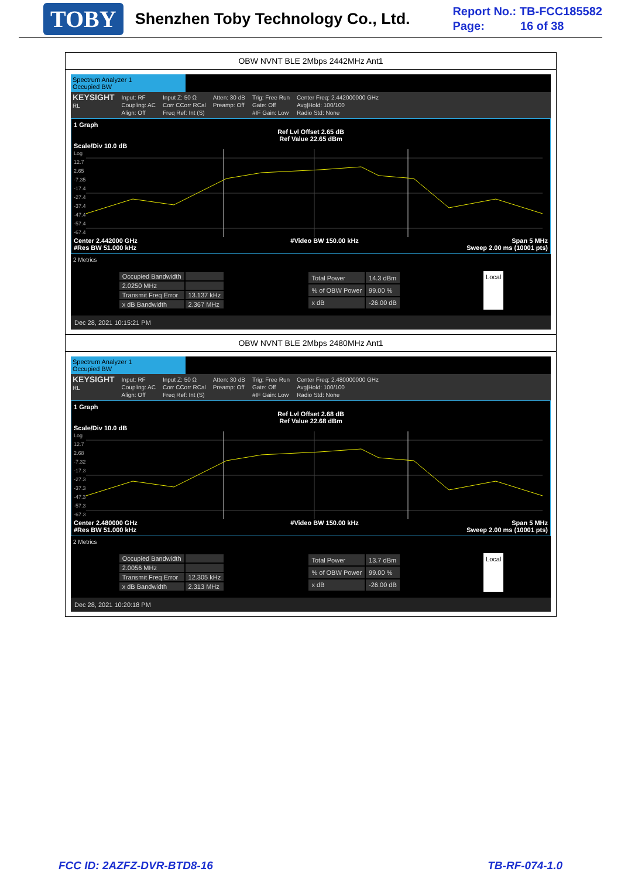TOBY Shenzhen Toby Technology Co., Ltd.
Report No.: TB-FCC185582
Page: 16 of 38
OBW NVNT BLE 2Mbps 2442MHz Ant1
Spectrum Analyzer 1
Occupied BW
KEYSIGHT
RL
Input: RF
Coupling: AC
Align: Off
Input Z: 50 Ω
Corr CCorr RCal
Freq Ref: Int (S)
Atten: 30 dB
Preamp: Off
Trig: Free Run
Gate: Off
#IF Gain: Low
Center Freq: 2.442000000 GHz
Avg|Hold: 100/100
Radio Std: None
1 Graph
Ref Lvl Offset 2.65 dB
Ref Value 22.65 dBm
Scale/Div 10.0 dB
Log
12.7
2.65
-7.35
-17.4
-27.4
-37.4
-47.4
-57.4
-67.4
Center 2.442000 GHz #Video BW 150.00 kHz Span 5 MHz
#Res BW 51.000 kHz Sweep 2.00 ms (10001 pts)
2 Metrics
| Occupied Bandwidth | |
| 2.0250 MHz | |
| Transmit Freq Error | 13.137 kHz |
| x dB Bandwidth | 2.367 MHz |
| Total Power | 14.3 dBm |
| % of OBW Power | 99.00 % |
| x dB | -26.00 dB |
Local
Dec 28, 2021 10:15:21 PM
OBW NVNT BLE 2Mbps 2480MHz Ant1
Spectrum Analyzer 1
Occupied BW
KEYSIGHT
RL
Input: RF
Coupling: AC
Align: Off
Input Z: 50 Ω
Corr CCorr RCal
Freq Ref: Int (S)
Atten: 30 dB
Preamp: Off
Trig: Free Run
Gate: Off
#IF Gain: Low
Center Freq: 2.480000000 GHz
Avg|Hold: 100/100
Radio Std: None
1 Graph
Ref Lvl Offset 2.68 dB
Ref Value 22.68 dBm
Scale/Div 10.0 dB
Log
12.7
2.68
-7.32
-17.3
-27.3
-37.3
-47.3
-57.3
-67.3
Center 2.480000 GHz #Video BW 150.00 kHz Span 5 MHz
#Res BW 51.000 kHz Sweep 2.00 ms (10001 pts)
2 Metrics
| Occupied Bandwidth | |
| 2.0056 MHz | |
| Transmit Freq Error | 12.305 kHz |
| x dB Bandwidth | 2.313 MHz |
| Total Power | 13.7 dBm |
| % of OBW Power | 99.00 % |
| x dB | -26.00 dB |
Local
Dec 28, 2021 10:20:18 PM
FCC ID: 2AZFZ-DVR-BTD8-16 TB-RF-074-1.0